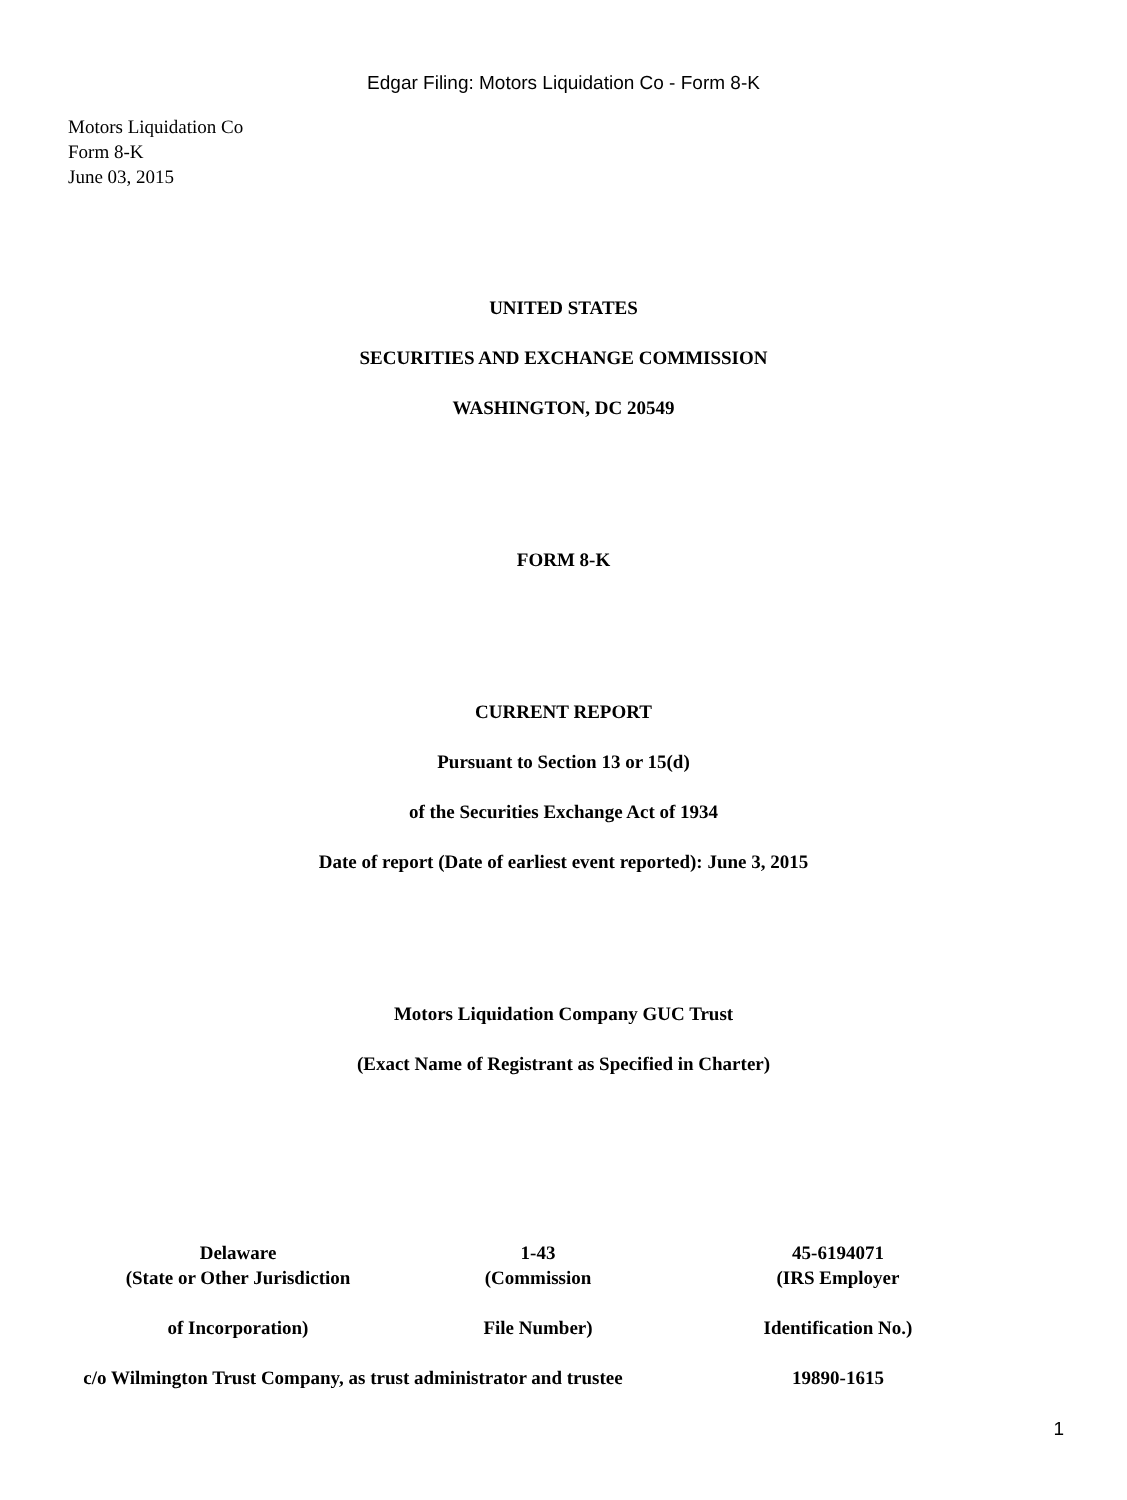Edgar Filing: Motors Liquidation Co - Form 8-K
Motors Liquidation Co
Form 8-K
June 03, 2015
UNITED STATES
SECURITIES AND EXCHANGE COMMISSION
WASHINGTON, DC 20549
FORM 8-K
CURRENT REPORT
Pursuant to Section 13 or 15(d)
of the Securities Exchange Act of 1934
Date of report (Date of earliest event reported): June 3, 2015
Motors Liquidation Company GUC Trust
(Exact Name of Registrant as Specified in Charter)
| Delaware (State or Other Jurisdiction | 1-43 (Commission | 45-6194071 (IRS Employer |
| of Incorporation) | File Number) | Identification No.) |
| c/o Wilmington Trust Company, as trust administrator and trustee | | 19890-1615 |
1